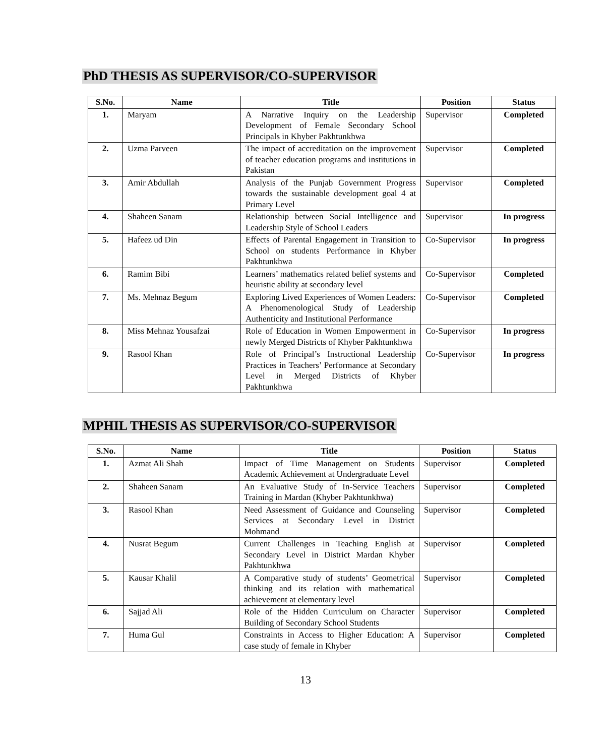PhD THESIS AS SUPERVISOR/CO-SUPERVISOR
| S.No. | Name | Title | Position | Status |
| --- | --- | --- | --- | --- |
| 1. | Maryam | A Narrative Inquiry on the Leadership Development of Female Secondary School Principals in Khyber Pakhtunkhwa | Supervisor | Completed |
| 2. | Uzma Parveen | The impact of accreditation on the improvement of teacher education programs and institutions in Pakistan | Supervisor | Completed |
| 3. | Amir Abdullah | Analysis of the Punjab Government Progress towards the sustainable development goal 4 at Primary Level | Supervisor | Completed |
| 4. | Shaheen Sanam | Relationship between Social Intelligence and Leadership Style of School Leaders | Supervisor | In progress |
| 5. | Hafeez ud Din | Effects of Parental Engagement in Transition to School on students Performance in Khyber Pakhtunkhwa | Co-Supervisor | In progress |
| 6. | Ramim Bibi | Learners’ mathematics related belief systems and heuristic ability at secondary level | Co-Supervisor | Completed |
| 7. | Ms. Mehnaz Begum | Exploring Lived Experiences of Women Leaders: A Phenomenological Study of Leadership Authenticity and Institutional Performance | Co-Supervisor | Completed |
| 8. | Miss Mehnaz Yousafzai | Role of Education in Women Empowerment in newly Merged Districts of Khyber Pakhtunkhwa | Co-Supervisor | In progress |
| 9. | Rasool Khan | Role of Principal’s Instructional Leadership Practices in Teachers’ Performance at Secondary Level in Merged Districts of Khyber Pakhtunkhwa | Co-Supervisor | In progress |
MPHIL THESIS AS SUPERVISOR/CO-SUPERVISOR
| S.No. | Name | Title | Position | Status |
| --- | --- | --- | --- | --- |
| 1. | Azmat Ali Shah | Impact of Time Management on Students Academic Achievement at Undergraduate Level | Supervisor | Completed |
| 2. | Shaheen Sanam | An Evaluative Study of In-Service Teachers Training in Mardan (Khyber Pakhtunkhwa) | Supervisor | Completed |
| 3. | Rasool Khan | Need Assessment of Guidance and Counseling Services at Secondary Level in District Mohmand | Supervisor | Completed |
| 4. | Nusrat Begum | Current Challenges in Teaching English at Secondary Level in District Mardan Khyber Pakhtunkhwa | Supervisor | Completed |
| 5. | Kausar Khalil | A Comparative study of students’ Geometrical thinking and its relation with mathematical achievement at elementary level | Supervisor | Completed |
| 6. | Sajjad Ali | Role of the Hidden Curriculum on Character Building of Secondary School Students | Supervisor | Completed |
| 7. | Huma Gul | Constraints in Access to Higher Education: A case study of female in Khyber | Supervisor | Completed |
13